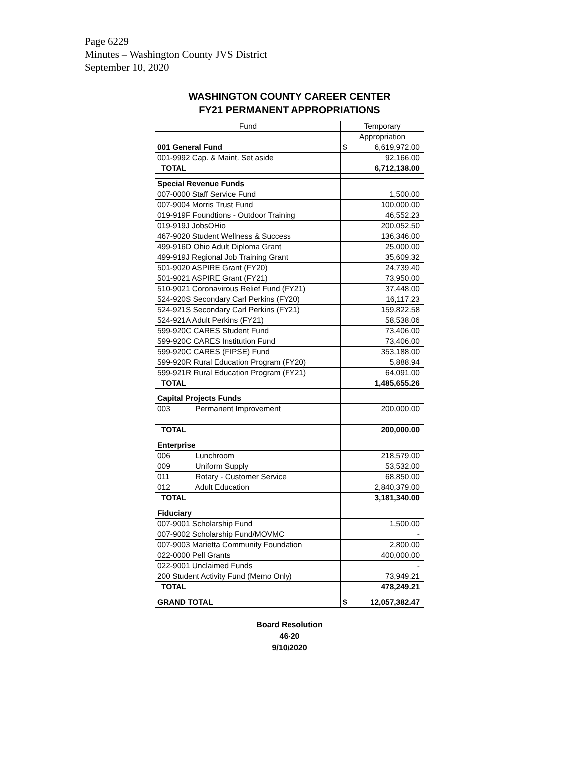Page 6229
Minutes – Washington County JVS District
September 10, 2020
WASHINGTON COUNTY CAREER CENTER
FY21 PERMANENT APPROPRIATIONS
| Fund | Temporary |
| --- | --- |
| | Appropriation |
| 001 General Fund | $ 6,619,972.00 |
| 001-9992 Cap. & Maint. Set aside | 92,166.00 |
| TOTAL | 6,712,138.00 |
| Special Revenue Funds | |
| 007-0000 Staff Service Fund | 1,500.00 |
| 007-9004 Morris Trust Fund | 100,000.00 |
| 019-919F Foundtions - Outdoor Training | 46,552.23 |
| 019-919J JobsOHio | 200,052.50 |
| 467-9020 Student Wellness & Success | 136,346.00 |
| 499-916D Ohio Adult Diploma Grant | 25,000.00 |
| 499-919J Regional Job Training Grant | 35,609.32 |
| 501-9020 ASPIRE Grant (FY20) | 24,739.40 |
| 501-9021 ASPIRE Grant (FY21) | 73,950.00 |
| 510-9021 Coronavirous Relief Fund (FY21) | 37,448.00 |
| 524-920S Secondary Carl Perkins (FY20) | 16,117.23 |
| 524-921S Secondary Carl Perkins (FY21) | 159,822.58 |
| 524-921A Adult Perkins (FY21) | 58,538.06 |
| 599-920C CARES Student Fund | 73,406.00 |
| 599-920C CARES Institution Fund | 73,406.00 |
| 599-920C CARES (FIPSE) Fund | 353,188.00 |
| 599-920R Rural Education Program (FY20) | 5,888.94 |
| 599-921R Rural Education Program (FY21) | 64,091.00 |
| TOTAL | 1,485,655.26 |
| Capital Projects Funds | |
| 003 Permanent Improvement | 200,000.00 |
| TOTAL | 200,000.00 |
| Enterprise | |
| 006 Lunchroom | 218,579.00 |
| 009 Uniform Supply | 53,532.00 |
| 011 Rotary - Customer Service | 68,850.00 |
| 012 Adult Education | 2,840,379.00 |
| TOTAL | 3,181,340.00 |
| Fiduciary | |
| 007-9001 Scholarship Fund | 1,500.00 |
| 007-9002 Scholarship Fund/MOVMC | - |
| 007-9003 Marietta Community Foundation | 2,800.00 |
| 022-0000 Pell Grants | 400,000.00 |
| 022-9001 Unclaimed Funds | - |
| 200 Student Activity Fund (Memo Only) | 73,949.21 |
| TOTAL | 478,249.21 |
| GRAND TOTAL | $ 12,057,382.47 |
Board Resolution
46-20
9/10/2020